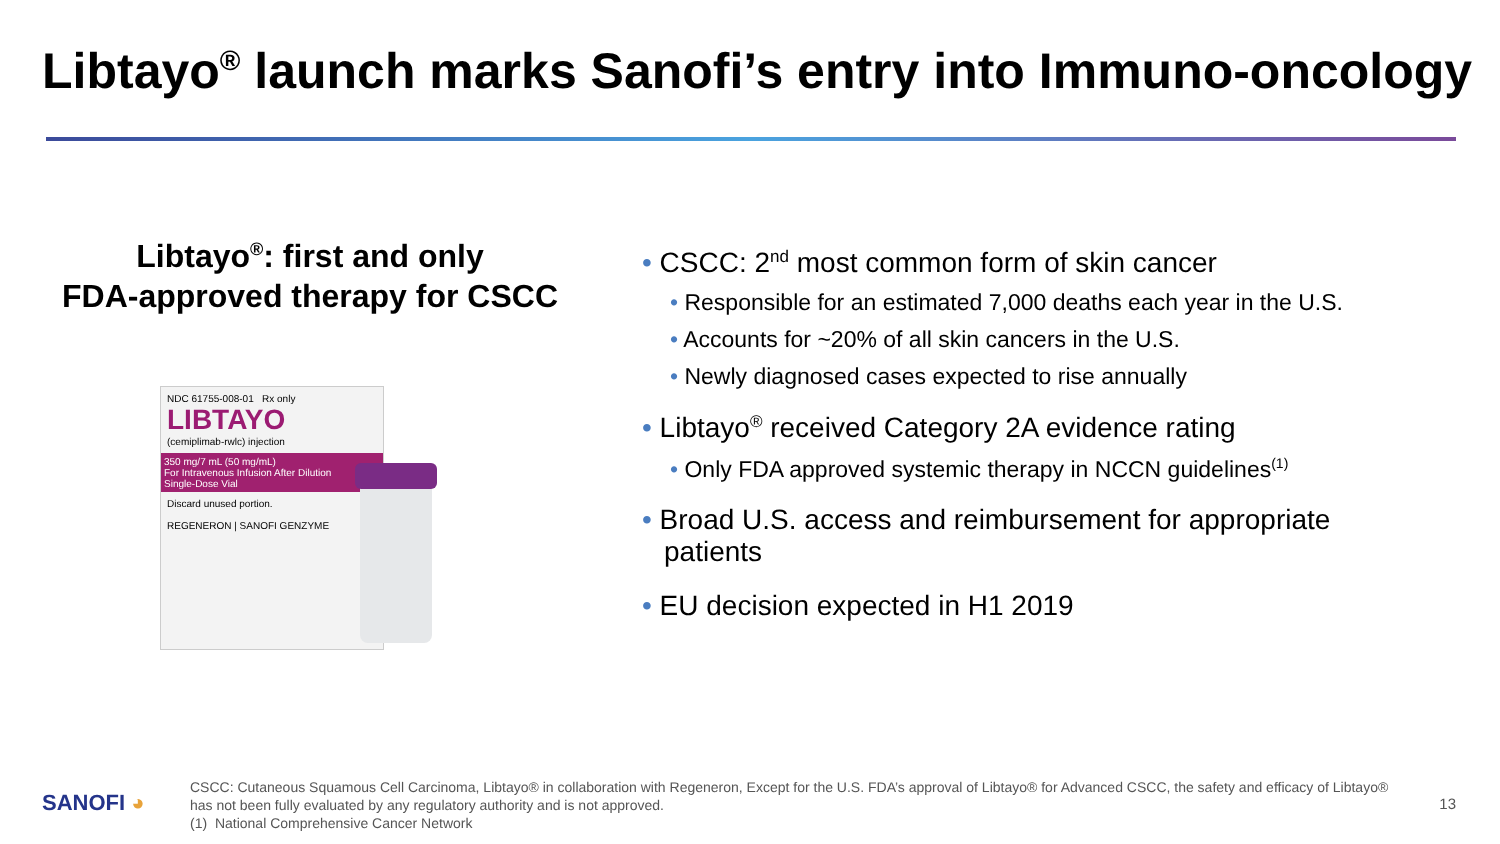Libtayo<sup>®</sup> launch marks Sanofi’s entry into Immuno-oncology
Libtayo<sup>®</sup>: first and only
FDA-approved therapy for CSCC
NDC 61755-008-01 Rx only
LIBTAYO
(cemiplimab-rwlc) injection
350 mg/7 mL (50 mg/mL)
For Intravenous Infusion After Dilution
Single-Dose Vial
Discard unused portion.
REGENERON | SANOFI GENZYME
• CSCC: 2<sup>nd</sup> most common form of skin cancer
• Responsible for an estimated 7,000 deaths each year in the U.S.
• Accounts for ~20% of all skin cancers in the U.S.
• Newly diagnosed cases expected to rise annually
• Libtayo<sup>®</sup> received Category 2A evidence rating
• Only FDA approved systemic therapy in NCCN guidelines<sup>(1)</sup>
• Broad U.S. access and reimbursement for appropriate patients
• EU decision expected in H1 2019
SANOFI ◕
CSCC: Cutaneous Squamous Cell Carcinoma, Libtayo® in collaboration with Regeneron, Except for the U.S. FDA’s approval of Libtayo® for Advanced CSCC, the safety and efficacy of Libtayo® has not been fully evaluated by any regulatory authority and is not approved.
(1) National Comprehensive Cancer Network
13